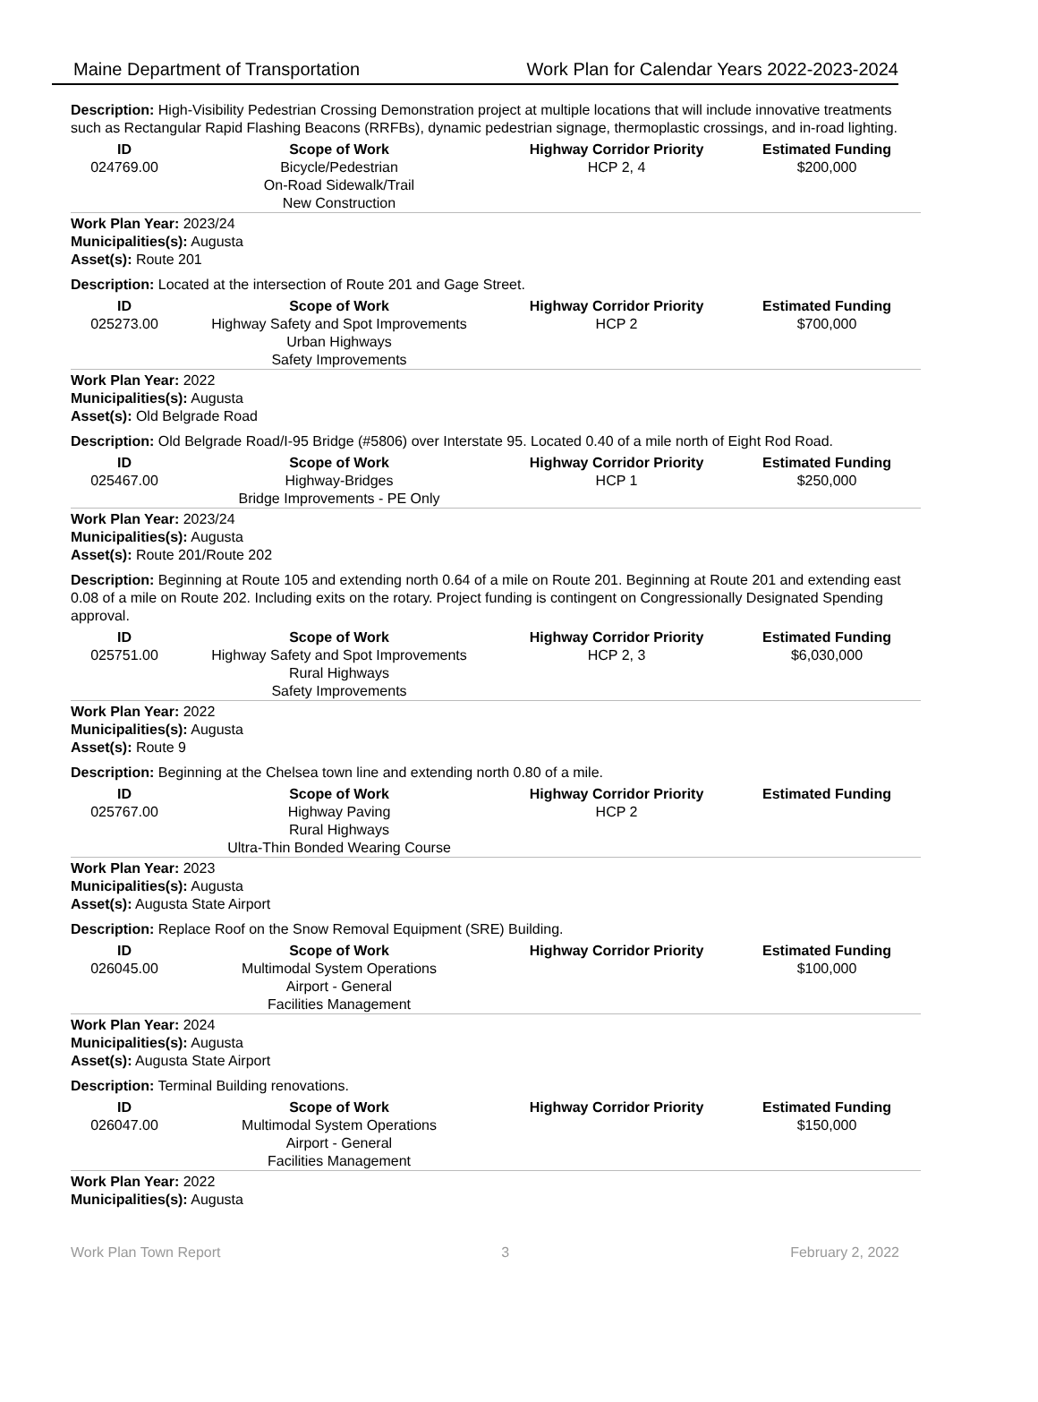Maine Department of Transportation Work Plan for Calendar Years 2022-2023-2024
Description: High-Visibility Pedestrian Crossing Demonstration project at multiple locations that will include innovative treatments such as Rectangular Rapid Flashing Beacons (RRFBs), dynamic pedestrian signage, thermoplastic crossings, and in-road lighting.
| ID | Scope of Work | Highway Corridor Priority | Estimated Funding |
| --- | --- | --- | --- |
| 024769.00 | Bicycle/Pedestrian On-Road Sidewalk/Trail New Construction | HCP 2, 4 | $200,000 |
Work Plan Year: 2023/24
Municipalities(s): Augusta
Asset(s): Route 201
Description: Located at the intersection of Route 201 and Gage Street.
| ID | Scope of Work | Highway Corridor Priority | Estimated Funding |
| --- | --- | --- | --- |
| 025273.00 | Highway Safety and Spot Improvements Urban Highways Safety Improvements | HCP 2 | $700,000 |
Work Plan Year: 2022
Municipalities(s): Augusta
Asset(s): Old Belgrade Road
Description: Old Belgrade Road/I-95 Bridge (#5806) over Interstate 95. Located 0.40 of a mile north of Eight Rod Road.
| ID | Scope of Work | Highway Corridor Priority | Estimated Funding |
| --- | --- | --- | --- |
| 025467.00 | Highway-Bridges Bridge Improvements - PE Only | HCP 1 | $250,000 |
Work Plan Year: 2023/24
Municipalities(s): Augusta
Asset(s): Route 201/Route 202
Description: Beginning at Route 105 and extending north 0.64 of a mile on Route 201. Beginning at Route 201 and extending east 0.08 of a mile on Route 202. Including exits on the rotary. Project funding is contingent on Congressionally Designated Spending approval.
| ID | Scope of Work | Highway Corridor Priority | Estimated Funding |
| --- | --- | --- | --- |
| 025751.00 | Highway Safety and Spot Improvements Rural Highways Safety Improvements | HCP 2, 3 | $6,030,000 |
Work Plan Year: 2022
Municipalities(s): Augusta
Asset(s): Route 9
Description: Beginning at the Chelsea town line and extending north 0.80 of a mile.
| ID | Scope of Work | Highway Corridor Priority | Estimated Funding |
| --- | --- | --- | --- |
| 025767.00 | Highway Paving Rural Highways Ultra-Thin Bonded Wearing Course | HCP 2 | |
Work Plan Year: 2023
Municipalities(s): Augusta
Asset(s): Augusta State Airport
Description: Replace Roof on the Snow Removal Equipment (SRE) Building.
| ID | Scope of Work | Highway Corridor Priority | Estimated Funding |
| --- | --- | --- | --- |
| 026045.00 | Multimodal System Operations Airport - General Facilities Management | | $100,000 |
Work Plan Year: 2024
Municipalities(s): Augusta
Asset(s): Augusta State Airport
Description: Terminal Building renovations.
| ID | Scope of Work | Highway Corridor Priority | Estimated Funding |
| --- | --- | --- | --- |
| 026047.00 | Multimodal System Operations Airport - General Facilities Management | | $150,000 |
Work Plan Year: 2022
Municipalities(s): Augusta
Work Plan Town Report 3 February 2, 2022